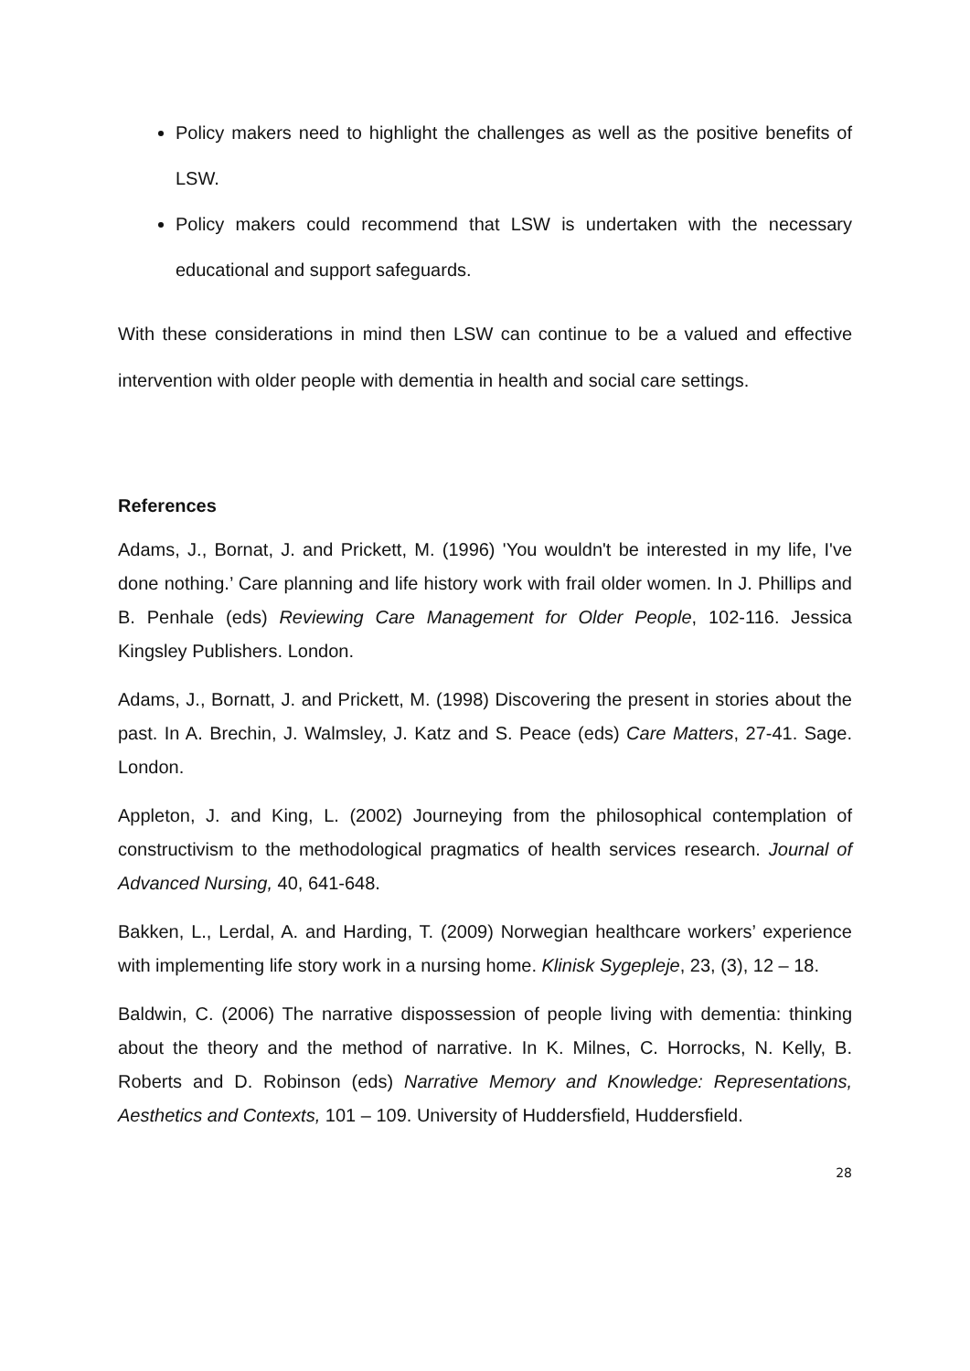Policy makers need to highlight the challenges as well as the positive benefits of LSW.
Policy makers could recommend that LSW is undertaken with the necessary educational and support safeguards.
With these considerations in mind then LSW can continue to be a valued and effective intervention with older people with dementia in health and social care settings.
References
Adams, J., Bornat, J. and Prickett, M. (1996) 'You wouldn't be interested in my life, I've done nothing.’ Care planning and life history work with frail older women. In J. Phillips and B. Penhale (eds) Reviewing Care Management for Older People, 102-116. Jessica Kingsley Publishers. London.
Adams, J., Bornatt, J. and Prickett, M. (1998) Discovering the present in stories about the past. In A. Brechin, J. Walmsley, J. Katz and S. Peace (eds) Care Matters, 27-41. Sage. London.
Appleton, J. and King, L. (2002) Journeying from the philosophical contemplation of constructivism to the methodological pragmatics of health services research. Journal of Advanced Nursing, 40, 641-648.
Bakken, L., Lerdal, A. and Harding, T. (2009) Norwegian healthcare workers’ experience with implementing life story work in a nursing home. Klinisk Sygepleje, 23, (3), 12 – 18.
Baldwin, C. (2006) The narrative dispossession of people living with dementia: thinking about the theory and the method of narrative. In K. Milnes, C. Horrocks, N. Kelly, B. Roberts and D. Robinson (eds) Narrative Memory and Knowledge: Representations, Aesthetics and Contexts, 101 – 109. University of Huddersfield, Huddersfield.
28